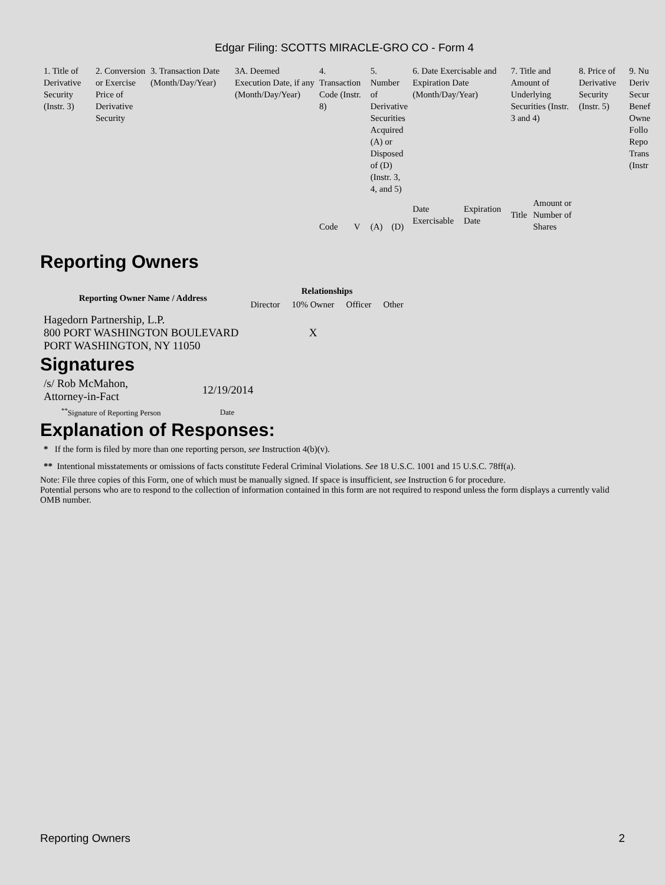Edgar Filing: SCOTTS MIRACLE-GRO CO - Form 4
| 1. Title of Derivative Security (Instr. 3) | 2. Conversion or Exercise Price of Derivative Security | 3. Transaction Date (Month/Day/Year) | 3A. Deemed Execution Date, if any (Month/Day/Year) | 4. Transaction Code (Instr. 8) | | 5. Number of Derivative Securities Acquired (A) or Disposed of (D) (Instr. 3, 4, and 5) | | 6. Date Exercisable and Expiration Date (Month/Day/Year) | | 7. Title and Amount of Underlying Securities (Instr. 3 and 4) | | 8. Price of Derivative Security (Instr. 5) | 9. Nu Deriv Secur Benef Owne Follo Repo Trans (Instr |
| | | | | Code | V | (A) | (D) | Date Exercisable | Expiration Date | Title | Amount or Number of Shares | | |
Reporting Owners
| Reporting Owner Name / Address | Relationships | | | |
| --- | --- | --- | --- | --- |
| | Director | 10% Owner | Officer | Other |
| Hagedorn Partnership, L.P. 800 PORT WASHINGTON BOULEVARD PORT WASHINGTON, NY 11050 | | X | | |
Signatures
| /s/ Rob McMahon, Attorney-in-Fact | 12/19/2014 |
| <sup>**</sup> Signature of Reporting Person | Date |
Explanation of Responses:
* If the form is filed by more than one reporting person, see Instruction 4(b)(v).
** Intentional misstatements or omissions of facts constitute Federal Criminal Violations. See 18 U.S.C. 1001 and 15 U.S.C. 78ff(a).
Note: File three copies of this Form, one of which must be manually signed. If space is insufficient, see Instruction 6 for procedure.
Potential persons who are to respond to the collection of information contained in this form are not required to respond unless the form displays a currently valid OMB number.
Reporting Owners 2